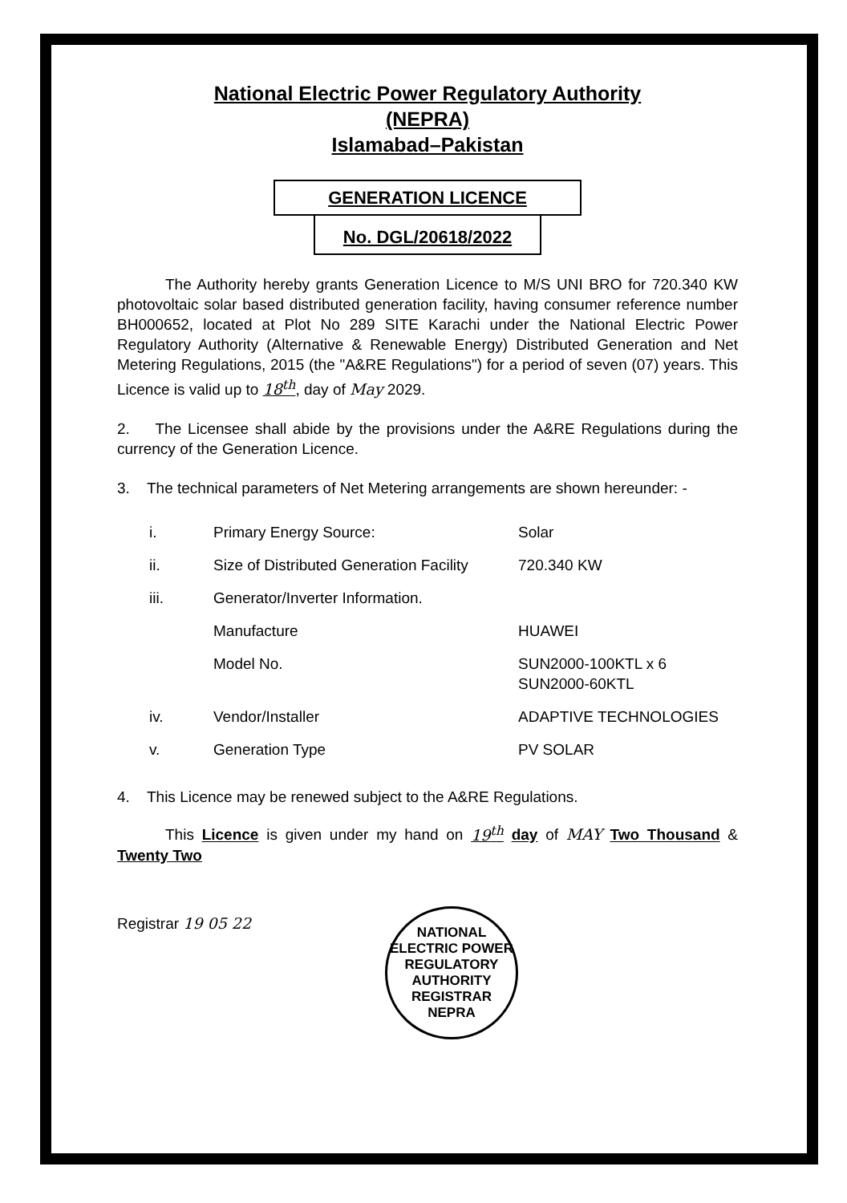National Electric Power Regulatory Authority
(NEPRA)
Islamabad–Pakistan
GENERATION LICENCE
No. DGL/20618/2022
The Authority hereby grants Generation Licence to M/S UNI BRO for 720.340 KW photovoltaic solar based distributed generation facility, having consumer reference number BH000652, located at Plot No 289 SITE Karachi under the National Electric Power Regulatory Authority (Alternative & Renewable Energy) Distributed Generation and Net Metering Regulations, 2015 (the "A&RE Regulations") for a period of seven (07) years. This Licence is valid up to 18<sup>th</sup>, day of May 2029.
2. The Licensee shall abide by the provisions under the A&RE Regulations during the currency of the Generation Licence.
3. The technical parameters of Net Metering arrangements are shown hereunder: -
| i. | Primary Energy Source: | Solar |
| ii. | Size of Distributed Generation Facility | 720.340 KW |
| iii. | Generator/Inverter Information. | |
| | Manufacture | HUAWEI |
| | Model No. | SUN2000-100KTL x 6 SUN2000-60KTL |
| iv. | Vendor/Installer | ADAPTIVE TECHNOLOGIES |
| v. | Generation Type | PV SOLAR |
4. This Licence may be renewed subject to the A&RE Regulations.
This Licence is given under my hand on 19<sup>th</sup> day of MAY Two Thousand & Twenty Two
Registrar 19 05 22
NATIONAL ELECTRIC POWER REGULATORY AUTHORITY
REGISTRAR
NEPRA